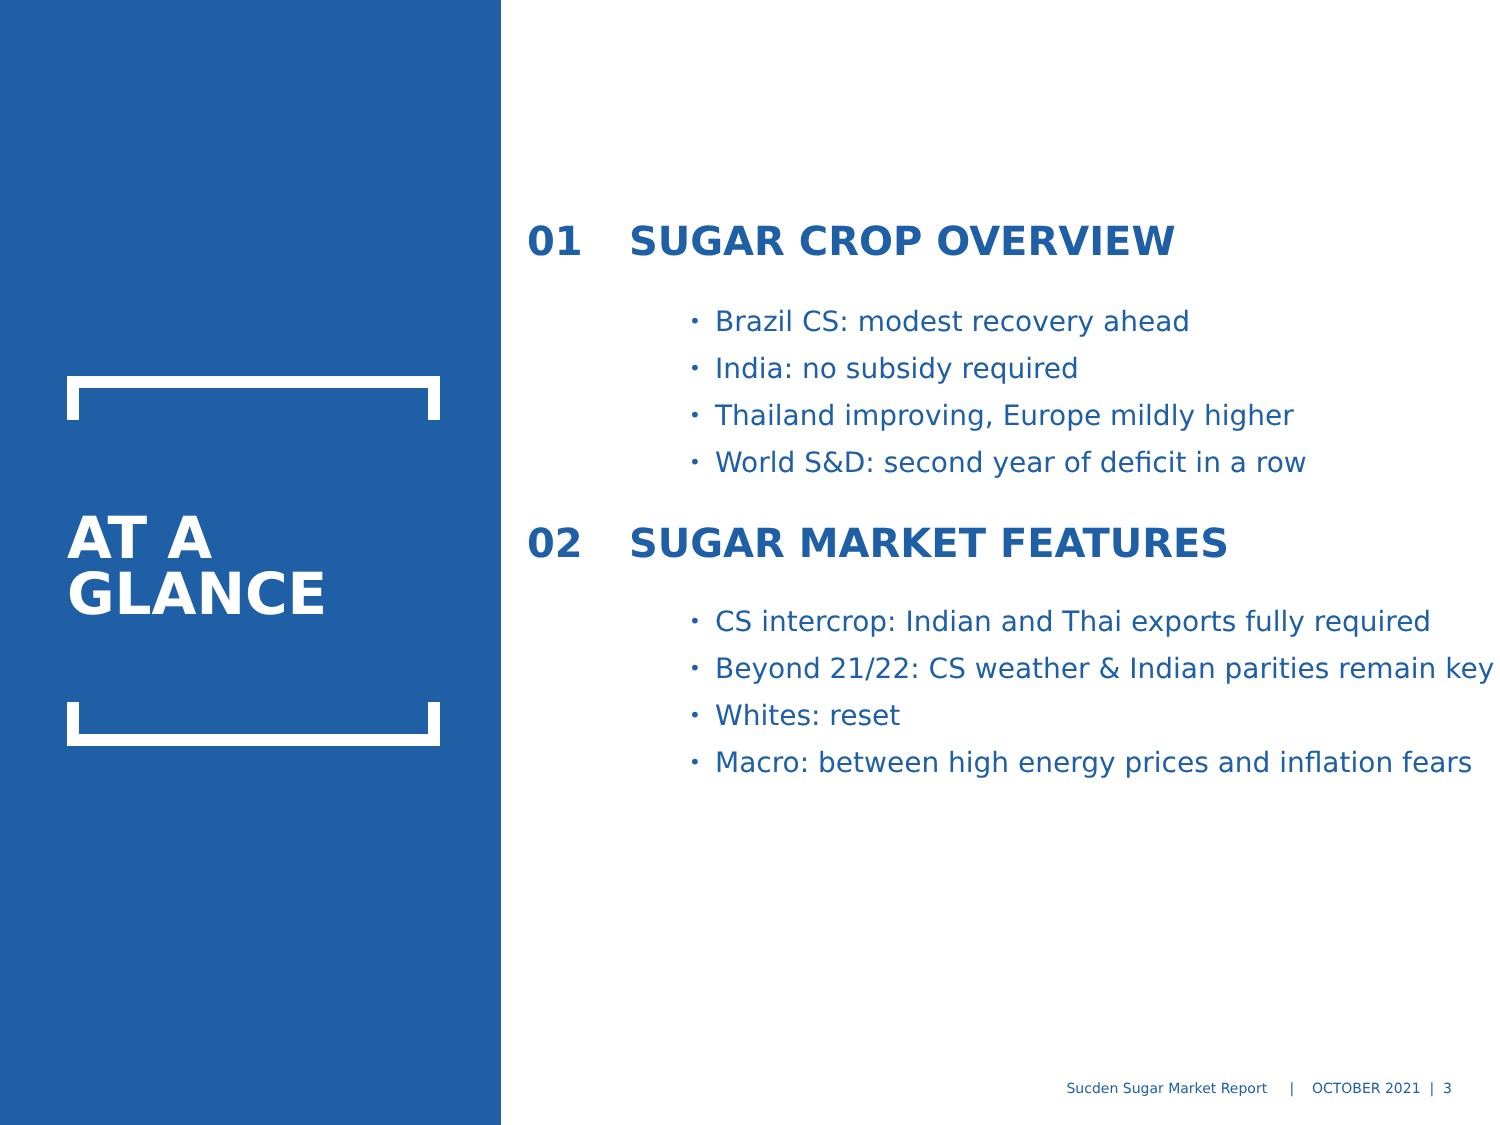AT A
GLANCE
01 SUGAR CROP OVERVIEW
• Brazil CS: modest recovery ahead
• India: no subsidy required
• Thailand improving, Europe mildly higher
• World S&D: second year of deficit in a row
02 SUGAR MARKET FEATURES
• CS intercrop: Indian and Thai exports fully required
• Beyond 21/22: CS weather & Indian parities remain key
• Whites: reset
• Macro: between high energy prices and inflation fears
Sucden Sugar Market Report | OCTOBER 2021 | 3